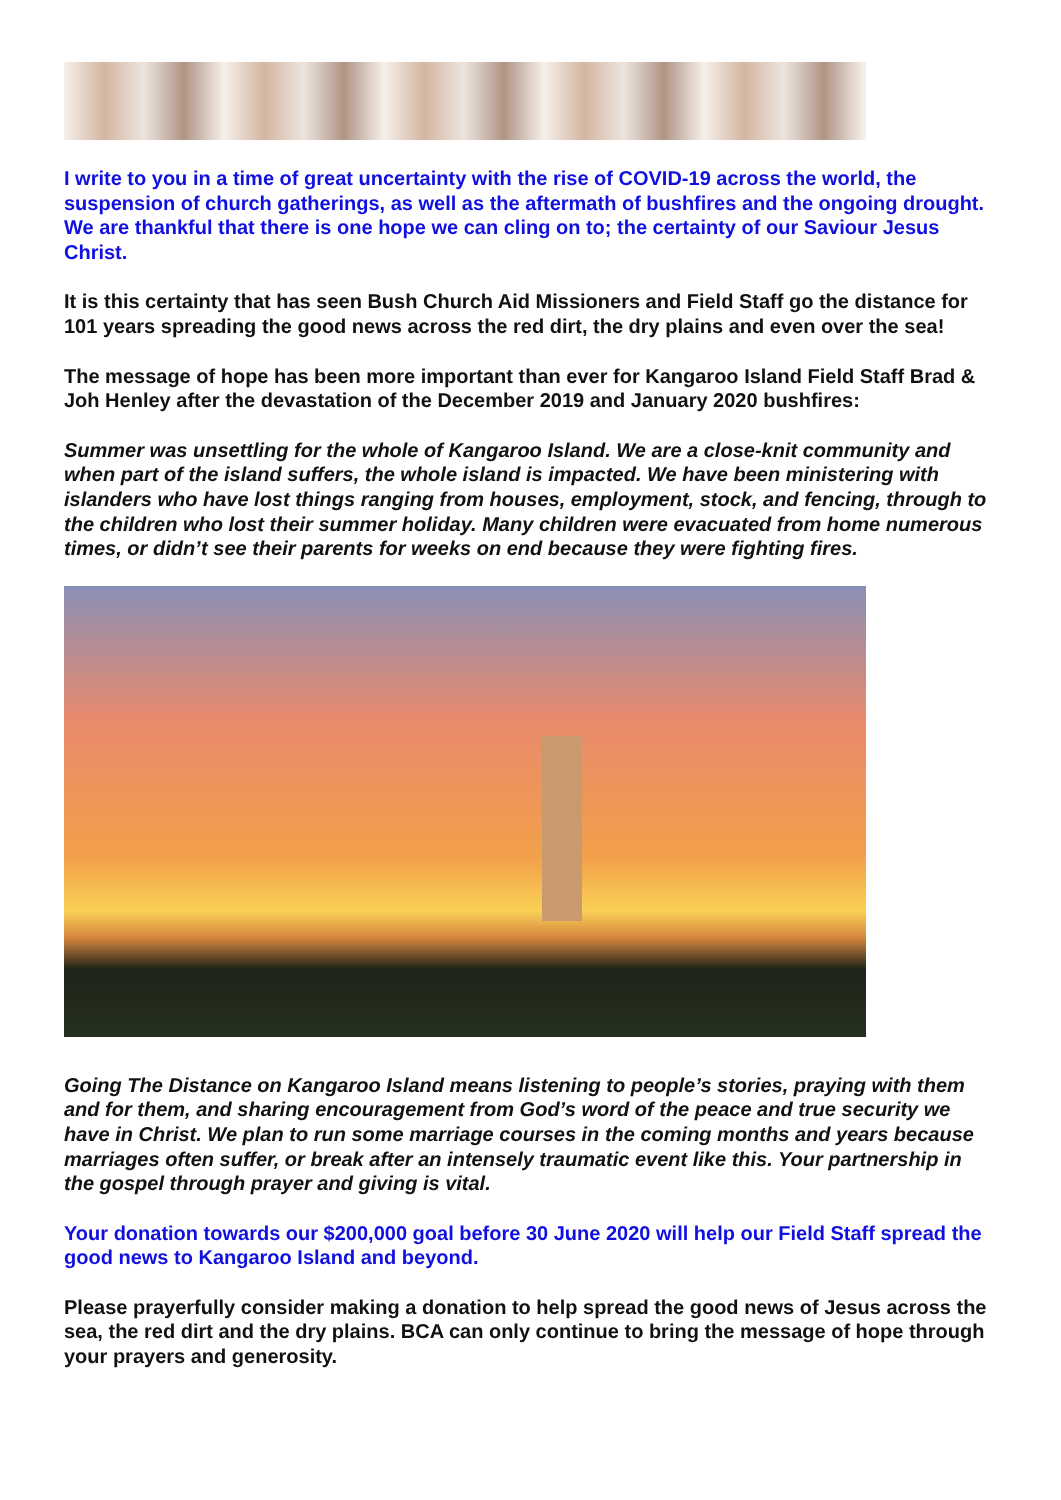I write to you in a time of great uncertainty with the rise of COVID-19 across the world, the suspension of church gatherings, as well as the aftermath of bushfires and the ongoing drought. We are thankful that there is one hope we can cling on to; the certainty of our Saviour Jesus Christ.
It is this certainty that has seen Bush Church Aid Missioners and Field Staff go the distance for 101 years spreading the good news across the red dirt, the dry plains and even over the sea!
The message of hope has been more important than ever for Kangaroo Island Field Staff Brad & Joh Henley after the devastation of the December 2019 and January 2020 bushfires:
Summer was unsettling for the whole of Kangaroo Island. We are a close-knit community and when part of the island suffers, the whole island is impacted. We have been ministering with islanders who have lost things ranging from houses, employment, stock, and fencing, through to the children who lost their summer holiday. Many children were evacuated from home numerous times, or didn’t see their parents for weeks on end because they were fighting fires.
Going The Distance on Kangaroo Island means listening to people’s stories, praying with them and for them, and sharing encouragement from God’s word of the peace and true security we have in Christ. We plan to run some marriage courses in the coming months and years because marriages often suffer, or break after an intensely traumatic event like this. Your partnership in the gospel through prayer and giving is vital.
Your donation towards our $200,000 goal before 30 June 2020 will help our Field Staff spread the good news to Kangaroo Island and beyond.
Please prayerfully consider making a donation to help spread the good news of Jesus across the sea, the red dirt and the dry plains. BCA can only continue to bring the message of hope through your prayers and generosity.